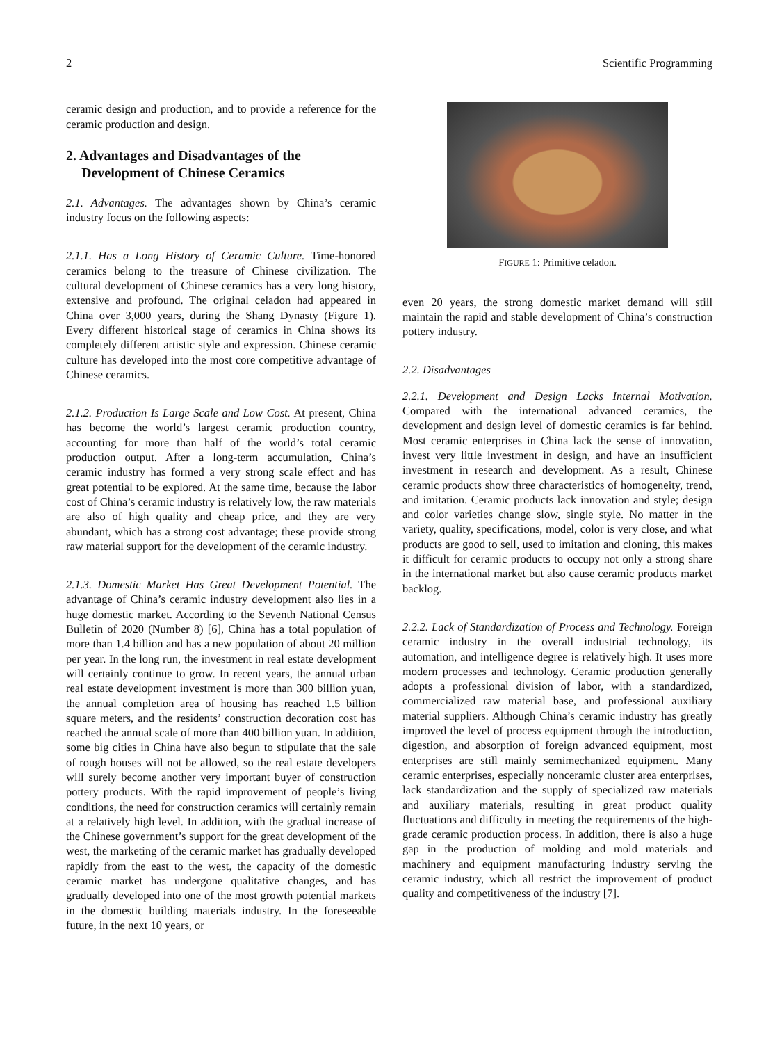2 Scientific Programming
ceramic design and production, and to provide a reference for the ceramic production and design.
2. Advantages and Disadvantages of the Development of Chinese Ceramics
2.1. Advantages. The advantages shown by China’s ceramic industry focus on the following aspects:
2.1.1. Has a Long History of Ceramic Culture. Time-honored ceramics belong to the treasure of Chinese civilization. The cultural development of Chinese ceramics has a very long history, extensive and profound. The original celadon had appeared in China over 3,000 years, during the Shang Dynasty (Figure 1). Every different historical stage of ceramics in China shows its completely different artistic style and expression. Chinese ceramic culture has developed into the most core competitive advantage of Chinese ceramics.
2.1.2. Production Is Large Scale and Low Cost. At present, China has become the world’s largest ceramic production country, accounting for more than half of the world’s total ceramic production output. After a long-term accumulation, China’s ceramic industry has formed a very strong scale effect and has great potential to be explored. At the same time, because the labor cost of China’s ceramic industry is relatively low, the raw materials are also of high quality and cheap price, and they are very abundant, which has a strong cost advantage; these provide strong raw material support for the development of the ceramic industry.
2.1.3. Domestic Market Has Great Development Potential. The advantage of China’s ceramic industry development also lies in a huge domestic market. According to the Seventh National Census Bulletin of 2020 (Number 8) [6], China has a total population of more than 1.4 billion and has a new population of about 20 million per year. In the long run, the investment in real estate development will certainly continue to grow. In recent years, the annual urban real estate development investment is more than 300 billion yuan, the annual completion area of housing has reached 1.5 billion square meters, and the residents’ construction decoration cost has reached the annual scale of more than 400 billion yuan. In addition, some big cities in China have also begun to stipulate that the sale of rough houses will not be allowed, so the real estate developers will surely become another very important buyer of construction pottery products. With the rapid improvement of people’s living conditions, the need for construction ceramics will certainly remain at a relatively high level. In addition, with the gradual increase of the Chinese government’s support for the great development of the west, the marketing of the ceramic market has gradually developed rapidly from the east to the west, the capacity of the domestic ceramic market has undergone qualitative changes, and has gradually developed into one of the most growth potential markets in the domestic building materials industry. In the foreseeable future, in the next 10 years, or
FIGURE 1: Primitive celadon.
even 20 years, the strong domestic market demand will still maintain the rapid and stable development of China’s construction pottery industry.
2.2. Disadvantages
2.2.1. Development and Design Lacks Internal Motivation. Compared with the international advanced ceramics, the development and design level of domestic ceramics is far behind. Most ceramic enterprises in China lack the sense of innovation, invest very little investment in design, and have an insufficient investment in research and development. As a result, Chinese ceramic products show three characteristics of homogeneity, trend, and imitation. Ceramic products lack innovation and style; design and color varieties change slow, single style. No matter in the variety, quality, specifications, model, color is very close, and what products are good to sell, used to imitation and cloning, this makes it difficult for ceramic products to occupy not only a strong share in the international market but also cause ceramic products market backlog.
2.2.2. Lack of Standardization of Process and Technology. Foreign ceramic industry in the overall industrial technology, its automation, and intelligence degree is relatively high. It uses more modern processes and technology. Ceramic production generally adopts a professional division of labor, with a standardized, commercialized raw material base, and professional auxiliary material suppliers. Although China’s ceramic industry has greatly improved the level of process equipment through the introduction, digestion, and absorption of foreign advanced equipment, most enterprises are still mainly semimechanized equipment. Many ceramic enterprises, especially nonceramic cluster area enterprises, lack standardization and the supply of specialized raw materials and auxiliary materials, resulting in great product quality fluctuations and difficulty in meeting the requirements of the high-grade ceramic production process. In addition, there is also a huge gap in the production of molding and mold materials and machinery and equipment manufacturing industry serving the ceramic industry, which all restrict the improvement of product quality and competitiveness of the industry [7].